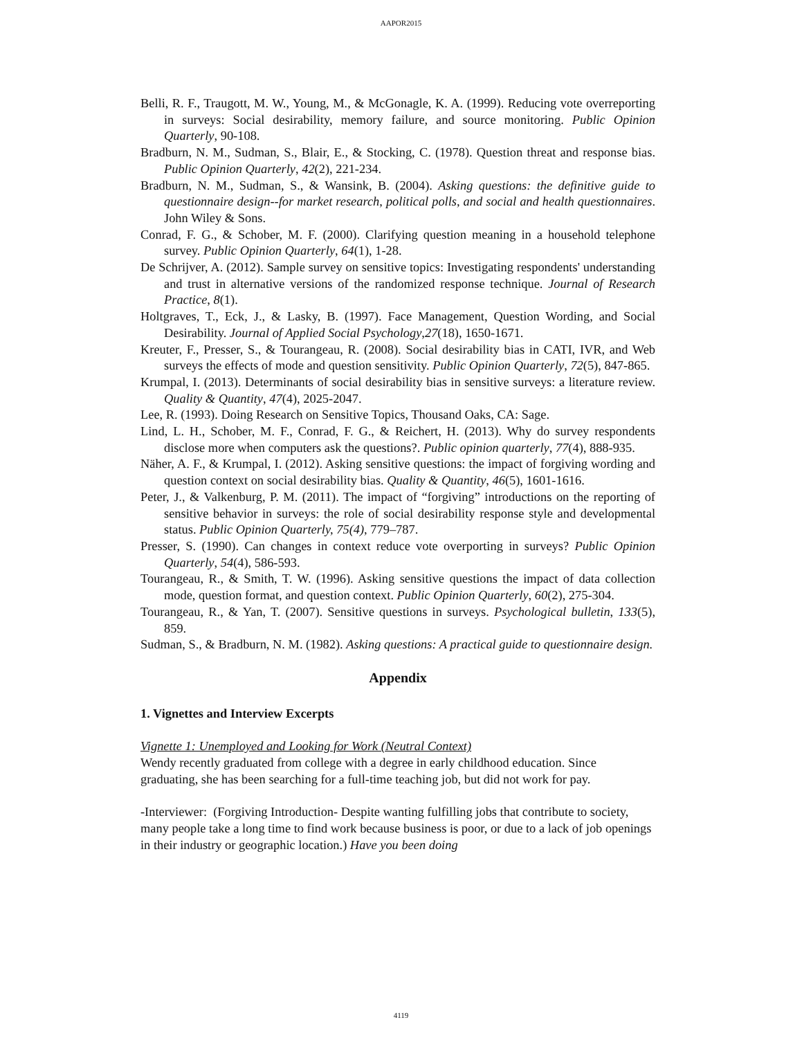AAPOR2015
Belli, R. F., Traugott, M. W., Young, M., & McGonagle, K. A. (1999). Reducing vote overreporting in surveys: Social desirability, memory failure, and source monitoring. Public Opinion Quarterly, 90-108.
Bradburn, N. M., Sudman, S., Blair, E., & Stocking, C. (1978). Question threat and response bias. Public Opinion Quarterly, 42(2), 221-234.
Bradburn, N. M., Sudman, S., & Wansink, B. (2004). Asking questions: the definitive guide to questionnaire design--for market research, political polls, and social and health questionnaires. John Wiley & Sons.
Conrad, F. G., & Schober, M. F. (2000). Clarifying question meaning in a household telephone survey. Public Opinion Quarterly, 64(1), 1-28.
De Schrijver, A. (2012). Sample survey on sensitive topics: Investigating respondents' understanding and trust in alternative versions of the randomized response technique. Journal of Research Practice, 8(1).
Holtgraves, T., Eck, J., & Lasky, B. (1997). Face Management, Question Wording, and Social Desirability. Journal of Applied Social Psychology,27(18), 1650-1671.
Kreuter, F., Presser, S., & Tourangeau, R. (2008). Social desirability bias in CATI, IVR, and Web surveys the effects of mode and question sensitivity. Public Opinion Quarterly, 72(5), 847-865.
Krumpal, I. (2013). Determinants of social desirability bias in sensitive surveys: a literature review. Quality & Quantity, 47(4), 2025-2047.
Lee, R. (1993). Doing Research on Sensitive Topics, Thousand Oaks, CA: Sage.
Lind, L. H., Schober, M. F., Conrad, F. G., & Reichert, H. (2013). Why do survey respondents disclose more when computers ask the questions?. Public opinion quarterly, 77(4), 888-935.
Näher, A. F., & Krumpal, I. (2012). Asking sensitive questions: the impact of forgiving wording and question context on social desirability bias. Quality & Quantity, 46(5), 1601-1616.
Peter, J., & Valkenburg, P. M. (2011). The impact of “forgiving” introductions on the reporting of sensitive behavior in surveys: the role of social desirability response style and developmental status. Public Opinion Quarterly, 75(4), 779–787.
Presser, S. (1990). Can changes in context reduce vote overporting in surveys? Public Opinion Quarterly, 54(4), 586-593.
Tourangeau, R., & Smith, T. W. (1996). Asking sensitive questions the impact of data collection mode, question format, and question context. Public Opinion Quarterly, 60(2), 275-304.
Tourangeau, R., & Yan, T. (2007). Sensitive questions in surveys. Psychological bulletin, 133(5), 859.
Sudman, S., & Bradburn, N. M. (1982). Asking questions: A practical guide to questionnaire design.
Appendix
1. Vignettes and Interview Excerpts
Vignette 1: Unemployed and Looking for Work (Neutral Context)
Wendy recently graduated from college with a degree in early childhood education. Since graduating, she has been searching for a full-time teaching job, but did not work for pay.
-Interviewer: (Forgiving Introduction- Despite wanting fulfilling jobs that contribute to society, many people take a long time to find work because business is poor, or due to a lack of job openings in their industry or geographic location.) Have you been doing
4119